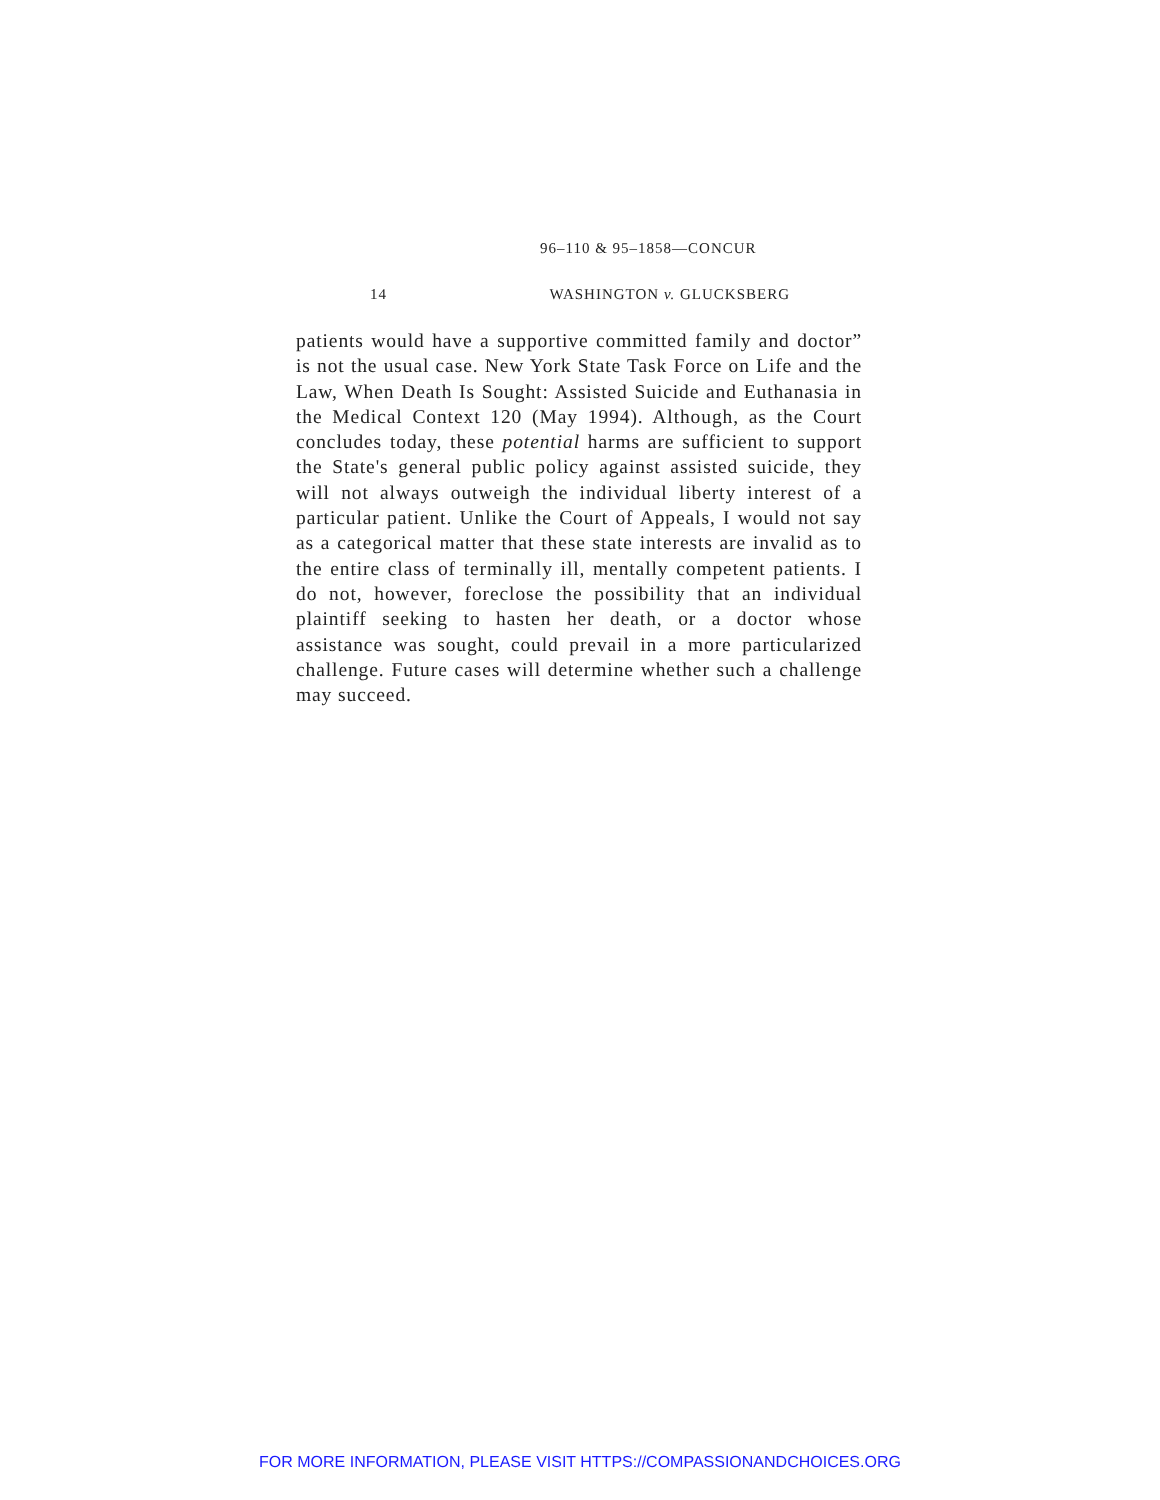96–110 & 95–1858—CONCUR
14 WASHINGTON v. GLUCKSBERG
patients would have a supportive committed family and doctor” is not the usual case. New York State Task Force on Life and the Law, When Death Is Sought: Assisted Suicide and Euthanasia in the Medical Context 120 (May 1994). Although, as the Court concludes today, these potential harms are sufficient to support the State's general public policy against assisted suicide, they will not always outweigh the individual liberty interest of a particular patient. Unlike the Court of Appeals, I would not say as a categorical matter that these state interests are invalid as to the entire class of terminally ill, mentally competent patients. I do not, however, foreclose the possibility that an individual plaintiff seeking to hasten her death, or a doctor whose assistance was sought, could prevail in a more particularized challenge. Future cases will determine whether such a challenge may succeed.
FOR MORE INFORMATION, PLEASE VISIT HTTPS://COMPASSIONANDCHOICES.ORG